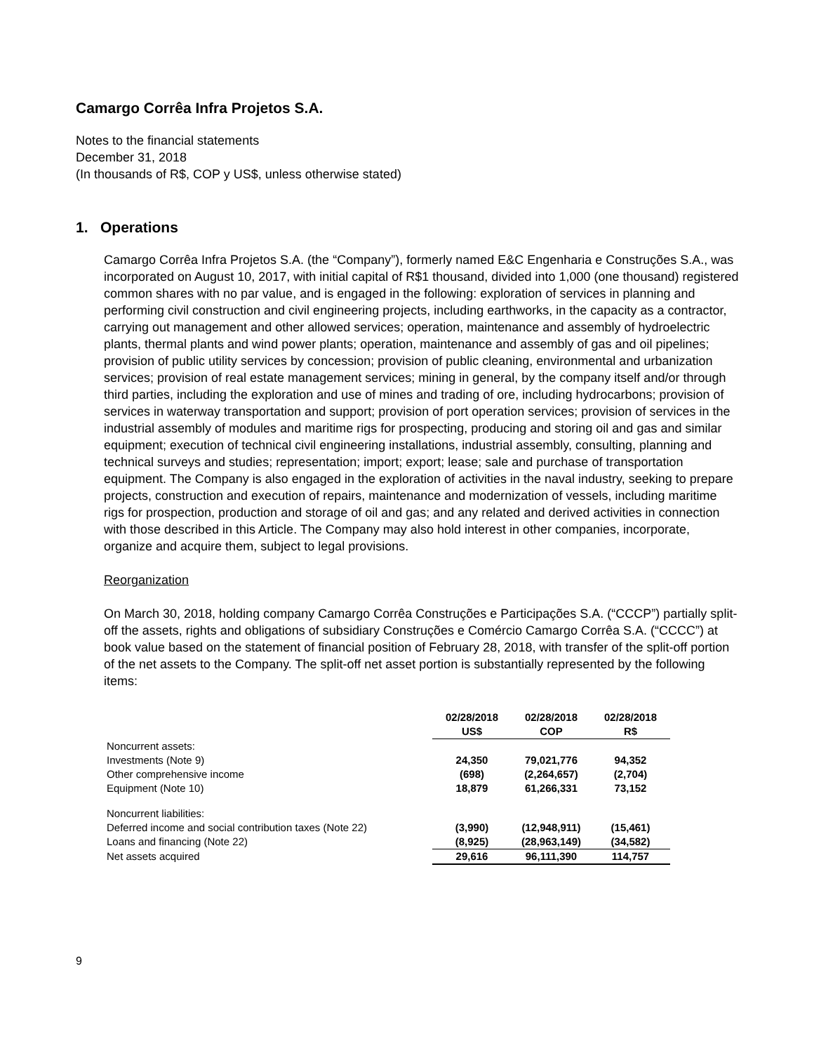Camargo Corrêa Infra Projetos S.A.
Notes to the financial statements
December 31, 2018
(In thousands of R$, COP y US$, unless otherwise stated)
1. Operations
Camargo Corrêa Infra Projetos S.A. (the “Company”), formerly named E&C Engenharia e Construções S.A., was incorporated on August 10, 2017, with initial capital of R$1 thousand, divided into 1,000 (one thousand) registered common shares with no par value, and is engaged in the following: exploration of services in planning and performing civil construction and civil engineering projects, including earthworks, in the capacity as a contractor, carrying out management and other allowed services; operation, maintenance and assembly of hydroelectric plants, thermal plants and wind power plants; operation, maintenance and assembly of gas and oil pipelines; provision of public utility services by concession; provision of public cleaning, environmental and urbanization services; provision of real estate management services; mining in general, by the company itself and/or through third parties, including the exploration and use of mines and trading of ore, including hydrocarbons; provision of services in waterway transportation and support; provision of port operation services; provision of services in the industrial assembly of modules and maritime rigs for prospecting, producing and storing oil and gas and similar equipment; execution of technical civil engineering installations, industrial assembly, consulting, planning and technical surveys and studies; representation; import; export; lease; sale and purchase of transportation equipment. The Company is also engaged in the exploration of activities in the naval industry, seeking to prepare projects, construction and execution of repairs, maintenance and modernization of vessels, including maritime rigs for prospection, production and storage of oil and gas; and any related and derived activities in connection with those described in this Article. The Company may also hold interest in other companies, incorporate, organize and acquire them, subject to legal provisions.
Reorganization
On March 30, 2018, holding company Camargo Corrêa Construções e Participações S.A. (“CCCP”) partially split-off the assets, rights and obligations of subsidiary Construções e Comércio Camargo Corrêa S.A. (“CCCC”) at book value based on the statement of financial position of February 28, 2018, with transfer of the split-off portion of the net assets to the Company. The split-off net asset portion is substantially represented by the following items:
| | 02/28/2018 US$ | 02/28/2018 COP | 02/28/2018 R$ |
| Noncurrent assets: | | | |
| Investments (Note 9) | 24,350 | 79,021,776 | 94,352 |
| Other comprehensive income | (698) | (2,264,657) | (2,704) |
| Equipment (Note 10) | 18,879 | 61,266,331 | 73,152 |
| Noncurrent liabilities: | | | |
| Deferred income and social contribution taxes (Note 22) | (3,990) | (12,948,911) | (15,461) |
| Loans and financing (Note 22) | (8,925) | (28,963,149) | (34,582) |
| Net assets acquired | 29,616 | 96,111,390 | 114,757 |
9